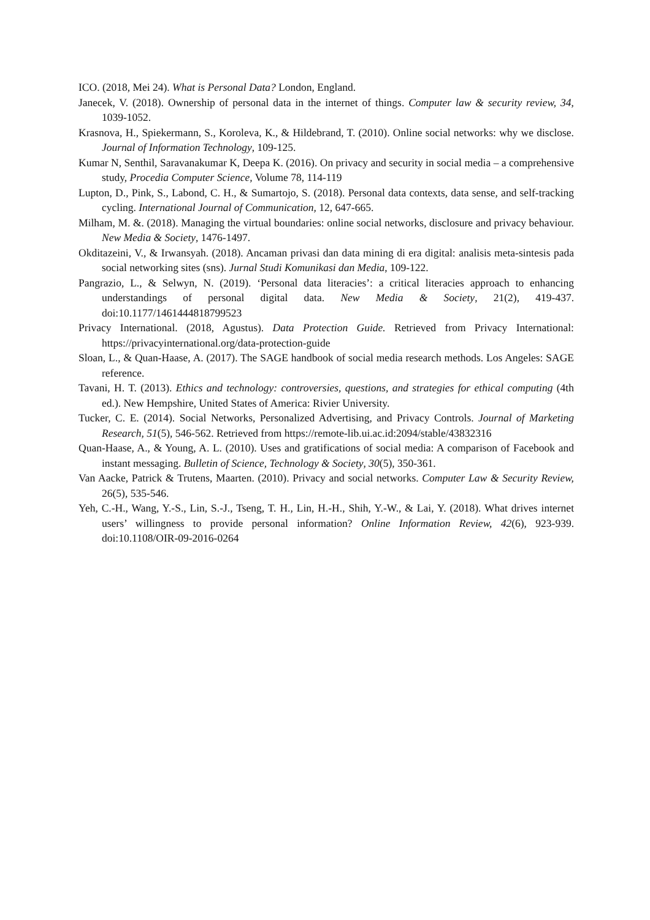ICO. (2018, Mei 24). What is Personal Data? London, England.
Janecek, V. (2018). Ownership of personal data in the internet of things. Computer law & security review, 34, 1039-1052.
Krasnova, H., Spiekermann, S., Koroleva, K., & Hildebrand, T. (2010). Online social networks: why we disclose. Journal of Information Technology, 109-125.
Kumar N, Senthil, Saravanakumar K, Deepa K. (2016). On privacy and security in social media – a comprehensive study, Procedia Computer Science, Volume 78, 114-119
Lupton, D., Pink, S., Labond, C. H., & Sumartojo, S. (2018). Personal data contexts, data sense, and self-tracking cycling. International Journal of Communication, 12, 647-665.
Milham, M. &. (2018). Managing the virtual boundaries: online social networks, disclosure and privacy behaviour. New Media & Society, 1476-1497.
Okditazeini, V., & Irwansyah. (2018). Ancaman privasi dan data mining di era digital: analisis meta-sintesis pada social networking sites (sns). Jurnal Studi Komunikasi dan Media, 109-122.
Pangrazio, L., & Selwyn, N. (2019). ‘Personal data literacies’: a critical literacies approach to enhancing understandings of personal digital data. New Media & Society, 21(2), 419-437. doi:10.1177/1461444818799523
Privacy International. (2018, Agustus). Data Protection Guide. Retrieved from Privacy International: https://privacyinternational.org/data-protection-guide
Sloan, L., & Quan-Haase, A. (2017). The SAGE handbook of social media research methods. Los Angeles: SAGE reference.
Tavani, H. T. (2013). Ethics and technology: controversies, questions, and strategies for ethical computing (4th ed.). New Hempshire, United States of America: Rivier University.
Tucker, C. E. (2014). Social Networks, Personalized Advertising, and Privacy Controls. Journal of Marketing Research, 51(5), 546-562. Retrieved from https://remote-lib.ui.ac.id:2094/stable/43832316
Quan-Haase, A., & Young, A. L. (2010). Uses and gratifications of social media: A comparison of Facebook and instant messaging. Bulletin of Science, Technology & Society, 30(5), 350-361.
Van Aacke, Patrick & Trutens, Maarten. (2010). Privacy and social networks. Computer Law & Security Review, 26(5), 535-546.
Yeh, C.-H., Wang, Y.-S., Lin, S.-J., Tseng, T. H., Lin, H.-H., Shih, Y.-W., & Lai, Y. (2018). What drives internet users’ willingness to provide personal information? Online Information Review, 42(6), 923-939. doi:10.1108/OIR-09-2016-0264